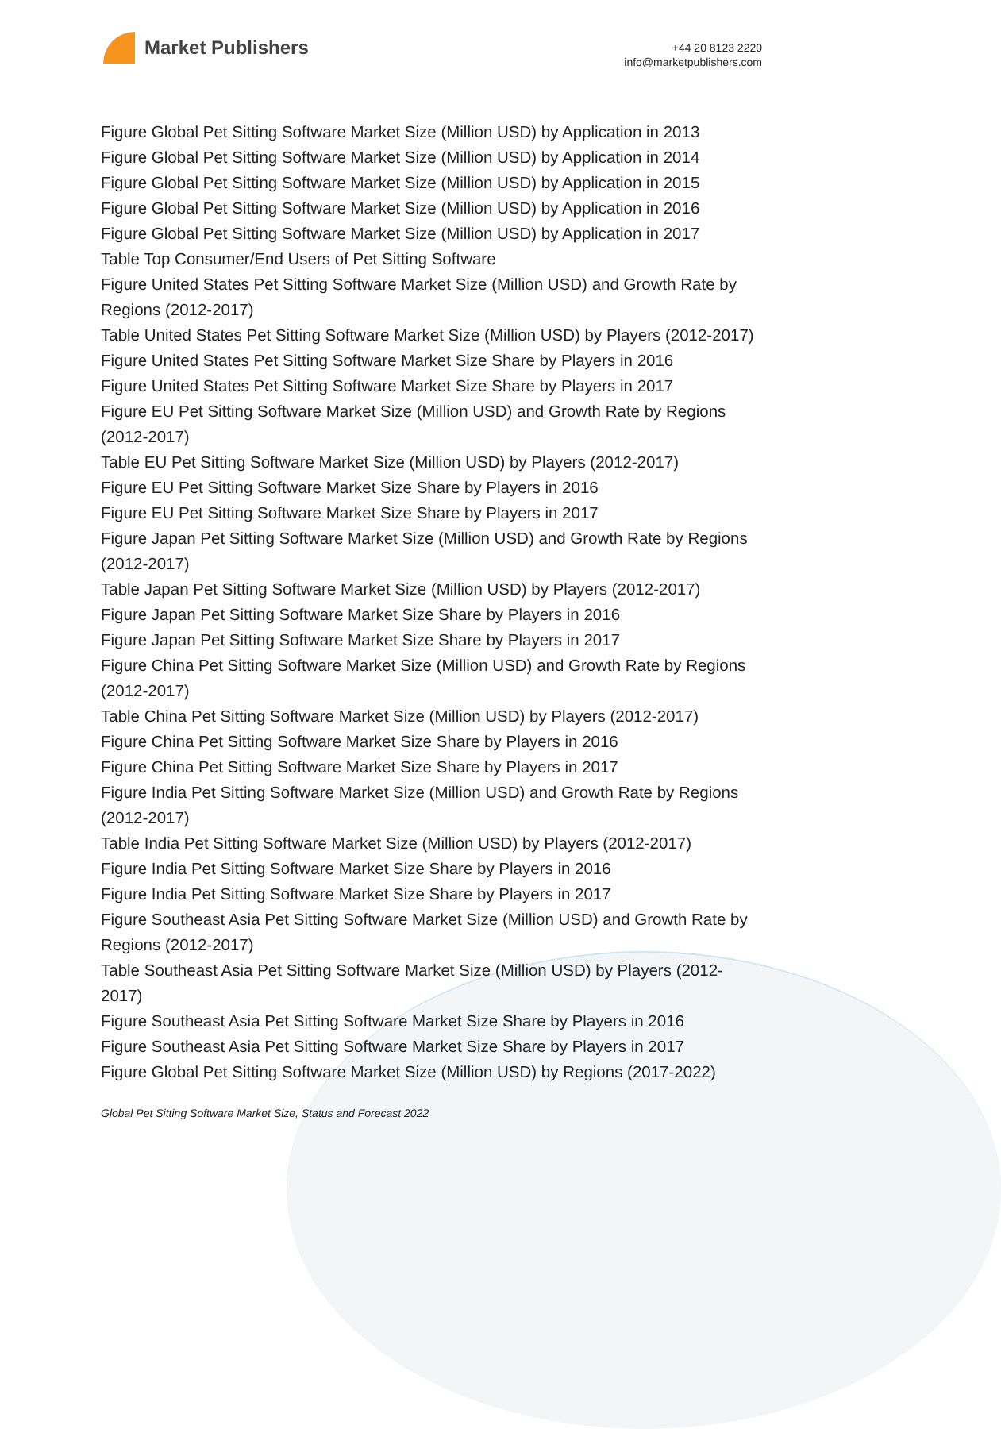Market Publishers
+44 20 8123 2220
info@marketpublishers.com
Figure Global Pet Sitting Software Market Size (Million USD) by Application in 2013
Figure Global Pet Sitting Software Market Size (Million USD) by Application in 2014
Figure Global Pet Sitting Software Market Size (Million USD) by Application in 2015
Figure Global Pet Sitting Software Market Size (Million USD) by Application in 2016
Figure Global Pet Sitting Software Market Size (Million USD) by Application in 2017
Table Top Consumer/End Users of Pet Sitting Software
Figure United States Pet Sitting Software Market Size (Million USD) and Growth Rate by Regions (2012-2017)
Table United States Pet Sitting Software Market Size (Million USD) by Players (2012-2017)
Figure United States Pet Sitting Software Market Size Share by Players in 2016
Figure United States Pet Sitting Software Market Size Share by Players in 2017
Figure EU Pet Sitting Software Market Size (Million USD) and Growth Rate by Regions (2012-2017)
Table EU Pet Sitting Software Market Size (Million USD) by Players (2012-2017)
Figure EU Pet Sitting Software Market Size Share by Players in 2016
Figure EU Pet Sitting Software Market Size Share by Players in 2017
Figure Japan Pet Sitting Software Market Size (Million USD) and Growth Rate by Regions (2012-2017)
Table Japan Pet Sitting Software Market Size (Million USD) by Players (2012-2017)
Figure Japan Pet Sitting Software Market Size Share by Players in 2016
Figure Japan Pet Sitting Software Market Size Share by Players in 2017
Figure China Pet Sitting Software Market Size (Million USD) and Growth Rate by Regions (2012-2017)
Table China Pet Sitting Software Market Size (Million USD) by Players (2012-2017)
Figure China Pet Sitting Software Market Size Share by Players in 2016
Figure China Pet Sitting Software Market Size Share by Players in 2017
Figure India Pet Sitting Software Market Size (Million USD) and Growth Rate by Regions (2012-2017)
Table India Pet Sitting Software Market Size (Million USD) by Players (2012-2017)
Figure India Pet Sitting Software Market Size Share by Players in 2016
Figure India Pet Sitting Software Market Size Share by Players in 2017
Figure Southeast Asia Pet Sitting Software Market Size (Million USD) and Growth Rate by Regions (2012-2017)
Table Southeast Asia Pet Sitting Software Market Size (Million USD) by Players (2012-2017)
Figure Southeast Asia Pet Sitting Software Market Size Share by Players in 2016
Figure Southeast Asia Pet Sitting Software Market Size Share by Players in 2017
Figure Global Pet Sitting Software Market Size (Million USD) by Regions (2017-2022)
Global Pet Sitting Software Market Size, Status and Forecast 2022